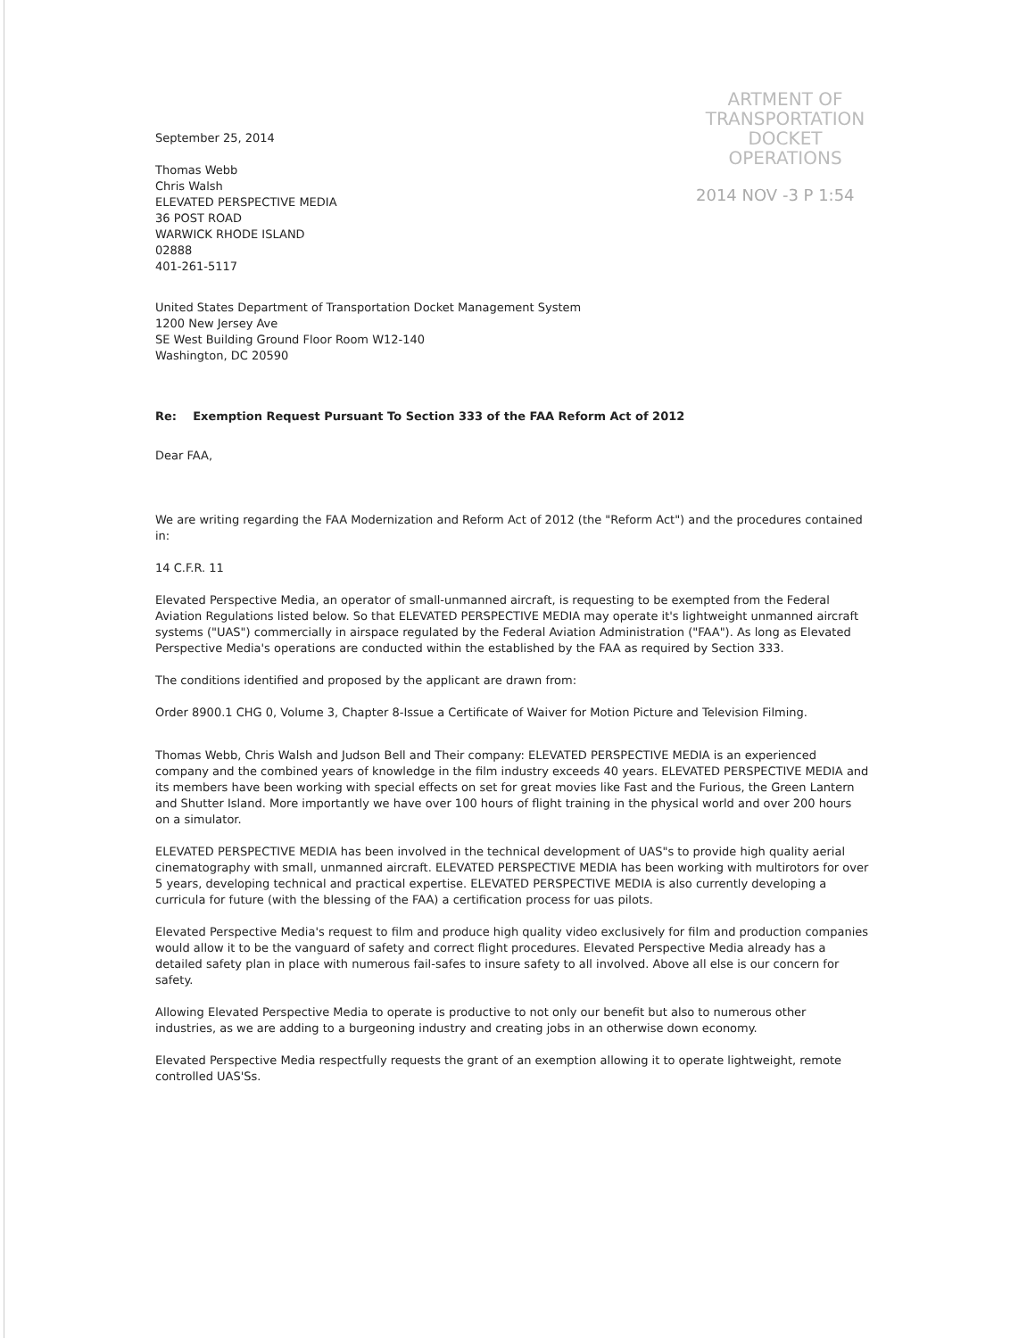ARTMENT OF
TRANSPORTATION
DOCKET OPERATIONS
2014 NOV -3 P 1:54
September 25, 2014
Thomas Webb
Chris Walsh
ELEVATED PERSPECTIVE MEDIA
36 POST ROAD
WARWICK RHODE ISLAND
02888
401-261-5117
United States Department of Transportation Docket Management System
1200 New Jersey Ave
SE West Building Ground Floor Room W12-140
Washington, DC 20590
Re: Exemption Request Pursuant To Section 333 of the FAA Reform Act of 2012
Dear FAA,
We are writing regarding the FAA Modernization and Reform Act of 2012 (the "Reform Act") and the procedures contained in:
14 C.F.R. 11
Elevated Perspective Media, an operator of small-unmanned aircraft, is requesting to be exempted from the Federal Aviation Regulations listed below. So that ELEVATED PERSPECTIVE MEDIA may operate it's lightweight unmanned aircraft systems ("UAS") commercially in airspace regulated by the Federal Aviation Administration ("FAA"). As long as Elevated Perspective Media's operations are conducted within the established by the FAA as required by Section 333.
The conditions identified and proposed by the applicant are drawn from:
Order 8900.1 CHG 0, Volume 3, Chapter 8-Issue a Certificate of Waiver for Motion Picture and Television Filming.
Thomas Webb, Chris Walsh and Judson Bell and Their company: ELEVATED PERSPECTIVE MEDIA is an experienced company and the combined years of knowledge in the film industry exceeds 40 years. ELEVATED PERSPECTIVE MEDIA and its members have been working with special effects on set for great movies like Fast and the Furious, the Green Lantern and Shutter Island. More importantly we have over 100 hours of flight training in the physical world and over 200 hours on a simulator.
ELEVATED PERSPECTIVE MEDIA has been involved in the technical development of UAS"s to provide high quality aerial cinematography with small, unmanned aircraft. ELEVATED PERSPECTIVE MEDIA has been working with multirotors for over 5 years, developing technical and practical expertise. ELEVATED PERSPECTIVE MEDIA is also currently developing a curricula for future (with the blessing of the FAA) a certification process for uas pilots.
Elevated Perspective Media's request to film and produce high quality video exclusively for film and production companies would allow it to be the vanguard of safety and correct flight procedures. Elevated Perspective Media already has a detailed safety plan in place with numerous fail-safes to insure safety to all involved. Above all else is our concern for safety.
Allowing Elevated Perspective Media to operate is productive to not only our benefit but also to numerous other industries, as we are adding to a burgeoning industry and creating jobs in an otherwise down economy.
Elevated Perspective Media respectfully requests the grant of an exemption allowing it to operate lightweight, remote controlled UAS'Ss.